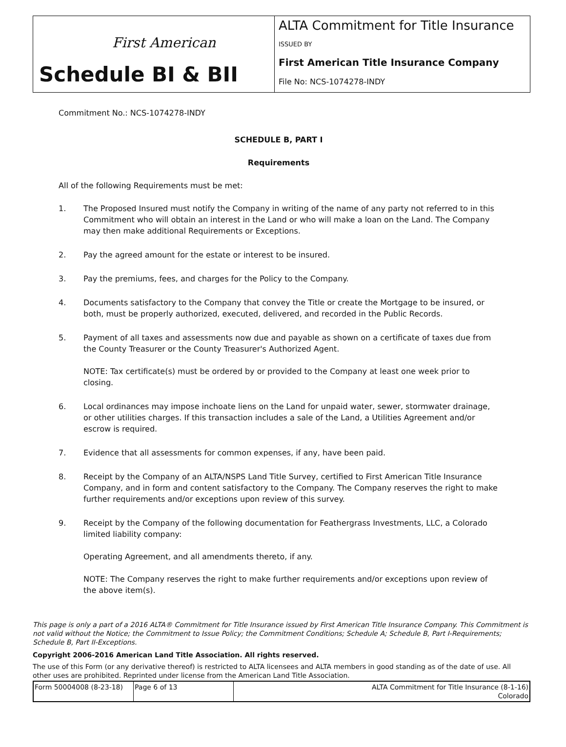First American
Schedule BI & BII
ALTA Commitment for Title Insurance
ISSUED BY
First American Title Insurance Company
File No: NCS-1074278-INDY
Commitment No.: NCS-1074278-INDY
SCHEDULE B, PART I
Requirements
All of the following Requirements must be met:
1. The Proposed Insured must notify the Company in writing of the name of any party not referred to in this Commitment who will obtain an interest in the Land or who will make a loan on the Land. The Company may then make additional Requirements or Exceptions.
2. Pay the agreed amount for the estate or interest to be insured.
3. Pay the premiums, fees, and charges for the Policy to the Company.
4. Documents satisfactory to the Company that convey the Title or create the Mortgage to be insured, or both, must be properly authorized, executed, delivered, and recorded in the Public Records.
5. Payment of all taxes and assessments now due and payable as shown on a certificate of taxes due from the County Treasurer or the County Treasurer's Authorized Agent.
NOTE: Tax certificate(s) must be ordered by or provided to the Company at least one week prior to closing.
6. Local ordinances may impose inchoate liens on the Land for unpaid water, sewer, stormwater drainage, or other utilities charges. If this transaction includes a sale of the Land, a Utilities Agreement and/or escrow is required.
7. Evidence that all assessments for common expenses, if any, have been paid.
8. Receipt by the Company of an ALTA/NSPS Land Title Survey, certified to First American Title Insurance Company, and in form and content satisfactory to the Company. The Company reserves the right to make further requirements and/or exceptions upon review of this survey.
9. Receipt by the Company of the following documentation for Feathergrass Investments, LLC, a Colorado limited liability company:
Operating Agreement, and all amendments thereto, if any.
NOTE: The Company reserves the right to make further requirements and/or exceptions upon review of the above item(s).
This page is only a part of a 2016 ALTA® Commitment for Title Insurance issued by First American Title Insurance Company. This Commitment is not valid without the Notice; the Commitment to Issue Policy; the Commitment Conditions; Schedule A; Schedule B, Part I-Requirements; Schedule B, Part II-Exceptions.
Copyright 2006-2016 American Land Title Association. All rights reserved.
The use of this Form (or any derivative thereof) is restricted to ALTA licensees and ALTA members in good standing as of the date of use. All other uses are prohibited. Reprinted under license from the American Land Title Association.
| Form 50004008 (8-23-18) | Page 6 of 13 | ALTA Commitment for Title Insurance (8-1-16) Colorado |